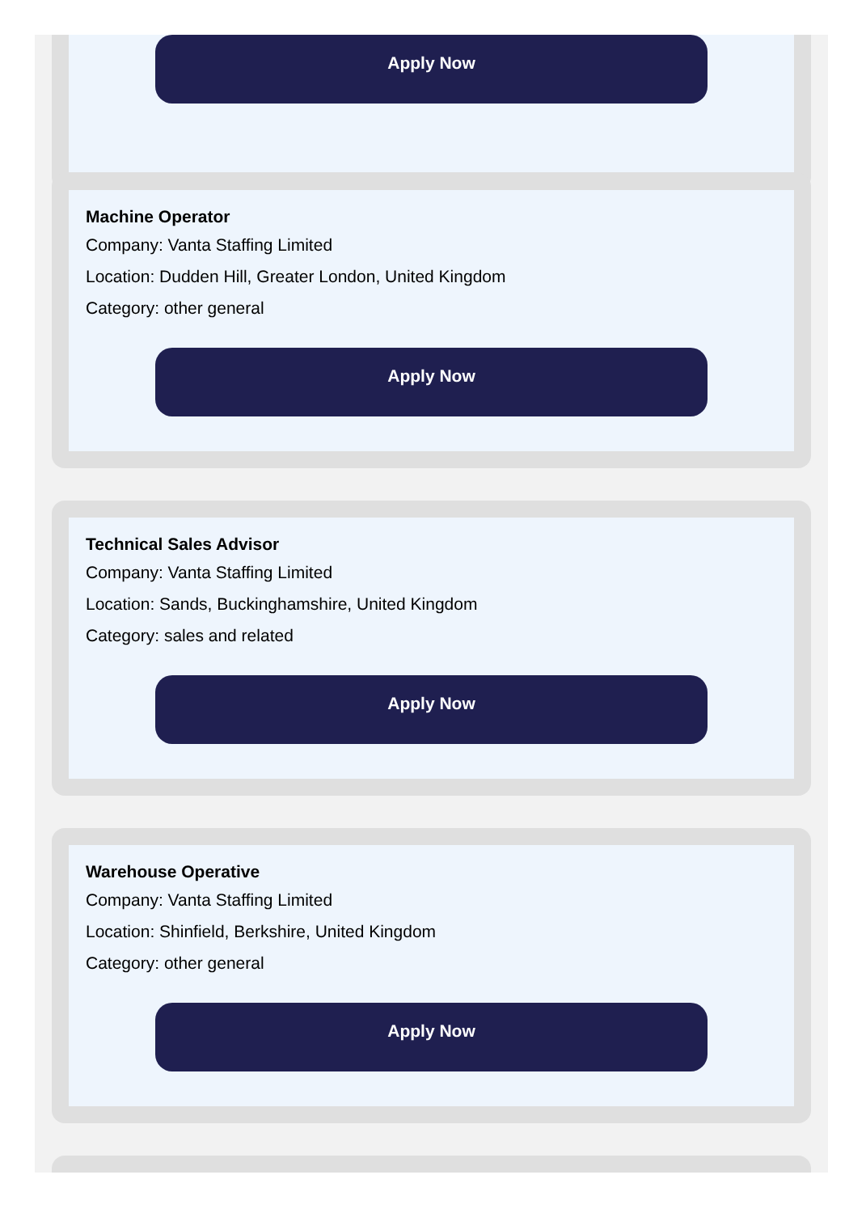Apply Now
Machine Operator
Company: Vanta Staffing Limited
Location: Dudden Hill, Greater London, United Kingdom
Category: other general
Apply Now
Technical Sales Advisor
Company: Vanta Staffing Limited
Location: Sands, Buckinghamshire, United Kingdom
Category: sales and related
Apply Now
Warehouse Operative
Company: Vanta Staffing Limited
Location: Shinfield, Berkshire, United Kingdom
Category: other general
Apply Now